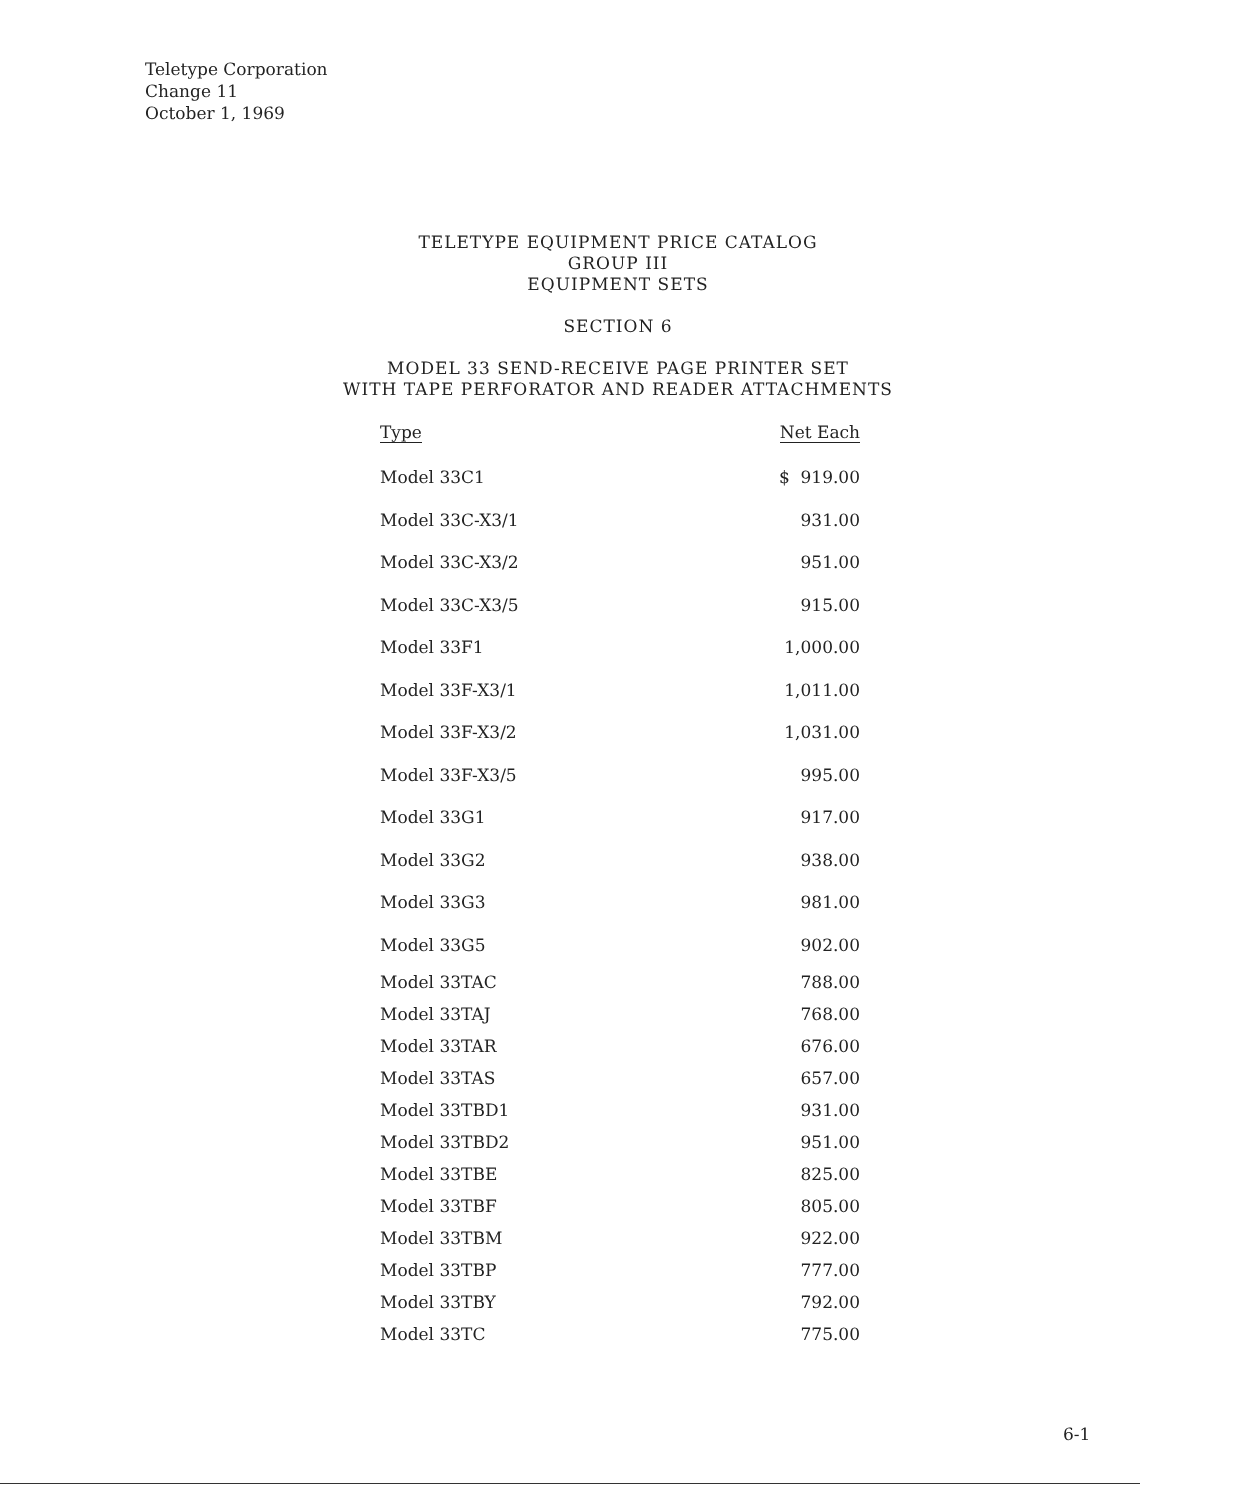Teletype Corporation
Change 11
October 1, 1969
TELETYPE EQUIPMENT PRICE CATALOG
GROUP III
EQUIPMENT SETS
SECTION 6
MODEL 33 SEND-RECEIVE PAGE PRINTER SET
WITH TAPE PERFORATOR AND READER ATTACHMENTS
| Type | Net Each |
| --- | --- |
| Model 33C1 | $ 919.00 |
| Model 33C-X3/1 | 931.00 |
| Model 33C-X3/2 | 951.00 |
| Model 33C-X3/5 | 915.00 |
| Model 33F1 | 1,000.00 |
| Model 33F-X3/1 | 1,011.00 |
| Model 33F-X3/2 | 1,031.00 |
| Model 33F-X3/5 | 995.00 |
| Model 33G1 | 917.00 |
| Model 33G2 | 938.00 |
| Model 33G3 | 981.00 |
| Model 33G5 | 902.00 |
| Model 33TAC | 788.00 |
| Model 33TAJ | 768.00 |
| Model 33TAR | 676.00 |
| Model 33TAS | 657.00 |
| Model 33TBD1 | 931.00 |
| Model 33TBD2 | 951.00 |
| Model 33TBE | 825.00 |
| Model 33TBF | 805.00 |
| Model 33TBM | 922.00 |
| Model 33TBP | 777.00 |
| Model 33TBY | 792.00 |
| Model 33TC | 775.00 |
6-1